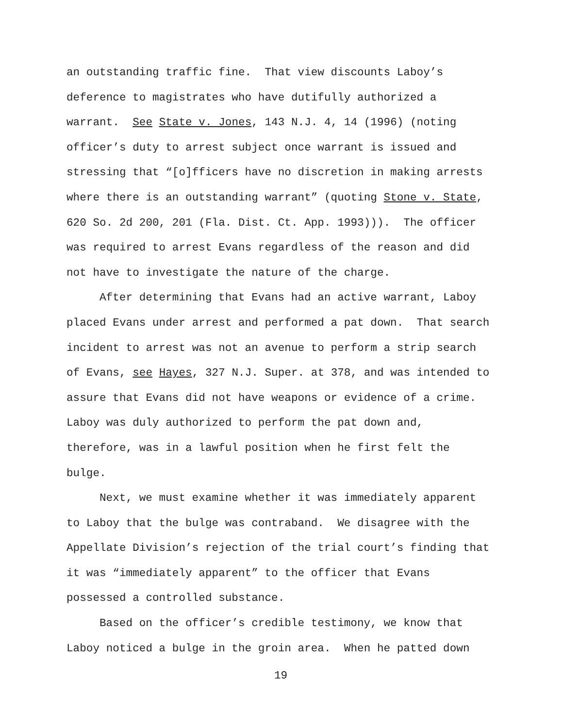an outstanding traffic fine. That view discounts Laboy’s
deference to magistrates who have dutifully authorized a
warrant. See State v. Jones, 143 N.J. 4, 14 (1996) (noting
officer’s duty to arrest subject once warrant is issued and
stressing that “[o]fficers have no discretion in making arrests
where there is an outstanding warrant” (quoting Stone v. State,
620 So. 2d 200, 201 (Fla. Dist. Ct. App. 1993))). The officer
was required to arrest Evans regardless of the reason and did
not have to investigate the nature of the charge.
After determining that Evans had an active warrant, Laboy
placed Evans under arrest and performed a pat down. That search
incident to arrest was not an avenue to perform a strip search
of Evans, see Hayes, 327 N.J. Super. at 378, and was intended to
assure that Evans did not have weapons or evidence of a crime.
Laboy was duly authorized to perform the pat down and,
therefore, was in a lawful position when he first felt the
bulge.
Next, we must examine whether it was immediately apparent
to Laboy that the bulge was contraband. We disagree with the
Appellate Division’s rejection of the trial court’s finding that
it was “immediately apparent” to the officer that Evans
possessed a controlled substance.
Based on the officer’s credible testimony, we know that
Laboy noticed a bulge in the groin area. When he patted down
19